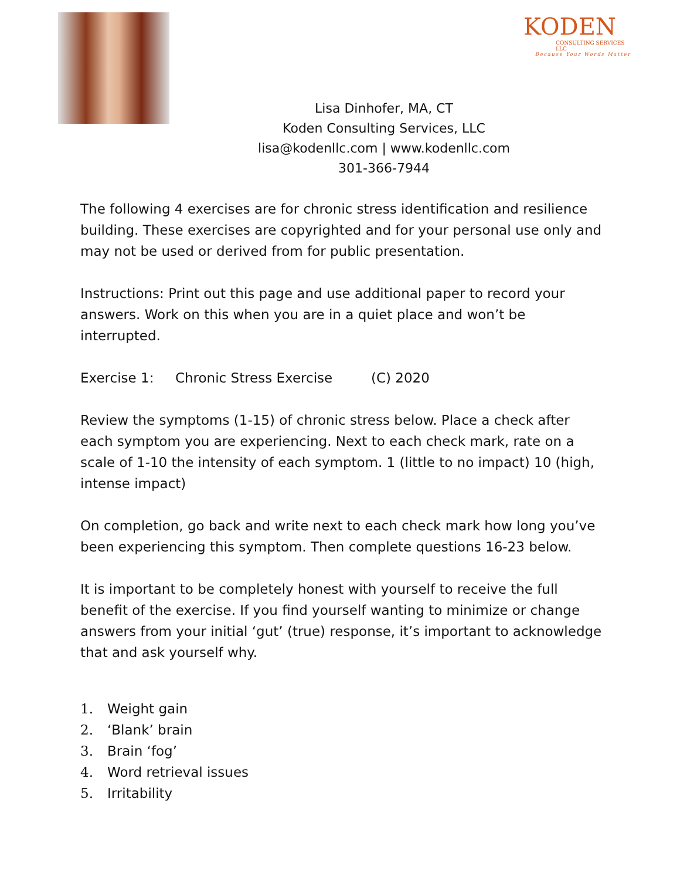KODEN
CONSULTING SERVICES LLC
Because Your Words Matter
Lisa Dinhofer, MA, CT
Koden Consulting Services, LLC
lisa@kodenllc.com | www.kodenllc.com
301-366-7944
The following 4 exercises are for chronic stress identification and resilience building. These exercises are copyrighted and for your personal use only and may not be used or derived from for public presentation.
Instructions: Print out this page and use additional paper to record your answers. Work on this when you are in a quiet place and won’t be interrupted.
Exercise 1: Chronic Stress Exercise (C) 2020
Review the symptoms (1-15) of chronic stress below. Place a check after each symptom you are experiencing. Next to each check mark, rate on a scale of 1-10 the intensity of each symptom. 1 (little to no impact) 10 (high, intense impact)
On completion, go back and write next to each check mark how long you’ve been experiencing this symptom. Then complete questions 16-23 below.
It is important to be completely honest with yourself to receive the full benefit of the exercise. If you find yourself wanting to minimize or change answers from your initial ‘gut’ (true) response, it’s important to acknowledge that and ask yourself why.
1. Weight gain
2. ‘Blank’ brain
3. Brain ‘fog’
4. Word retrieval issues
5. Irritability